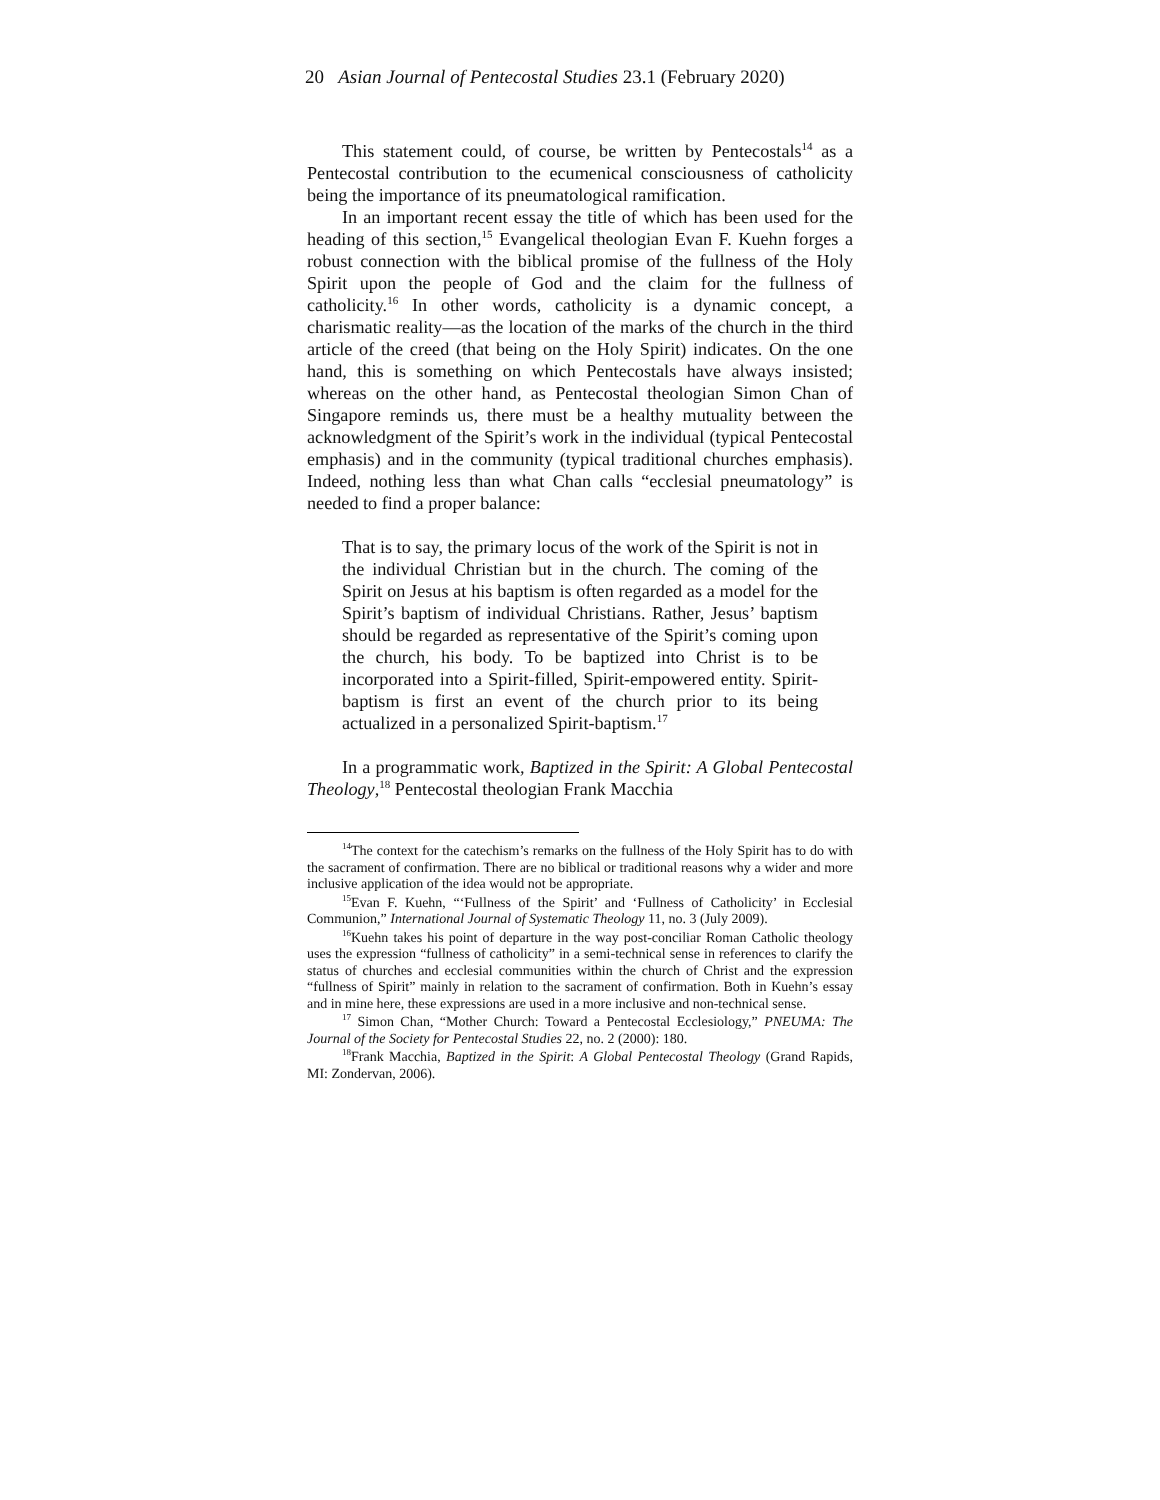20 Asian Journal of Pentecostal Studies 23.1 (February 2020)
This statement could, of course, be written by Pentecostals<sup>14</sup> as a Pentecostal contribution to the ecumenical consciousness of catholicity being the importance of its pneumatological ramification.
In an important recent essay the title of which has been used for the heading of this section,<sup>15</sup> Evangelical theologian Evan F. Kuehn forges a robust connection with the biblical promise of the fullness of the Holy Spirit upon the people of God and the claim for the fullness of catholicity.<sup>16</sup> In other words, catholicity is a dynamic concept, a charismatic reality—as the location of the marks of the church in the third article of the creed (that being on the Holy Spirit) indicates. On the one hand, this is something on which Pentecostals have always insisted; whereas on the other hand, as Pentecostal theologian Simon Chan of Singapore reminds us, there must be a healthy mutuality between the acknowledgment of the Spirit’s work in the individual (typical Pentecostal emphasis) and in the community (typical traditional churches emphasis). Indeed, nothing less than what Chan calls “ecclesial pneumatology” is needed to find a proper balance:
That is to say, the primary locus of the work of the Spirit is not in the individual Christian but in the church. The coming of the Spirit on Jesus at his baptism is often regarded as a model for the Spirit’s baptism of individual Christians. Rather, Jesus’ baptism should be regarded as representative of the Spirit’s coming upon the church, his body. To be baptized into Christ is to be incorporated into a Spirit-filled, Spirit-empowered entity. Spirit-baptism is first an event of the church prior to its being actualized in a personalized Spirit-baptism.<sup>17</sup>
In a programmatic work, Baptized in the Spirit: A Global Pentecostal Theology,<sup>18</sup> Pentecostal theologian Frank Macchia
<sup>14</sup> The context for the catechism’s remarks on the fullness of the Holy Spirit has to do with the sacrament of confirmation. There are no biblical or traditional reasons why a wider and more inclusive application of the idea would not be appropriate.
<sup>15</sup> Evan F. Kuehn, “‘Fullness of the Spirit’ and ‘Fullness of Catholicity’ in Ecclesial Communion,” International Journal of Systematic Theology 11, no. 3 (July 2009).
<sup>16</sup> Kuehn takes his point of departure in the way post-conciliar Roman Catholic theology uses the expression “fullness of catholicity” in a semi-technical sense in references to clarify the status of churches and ecclesial communities within the church of Christ and the expression “fullness of Spirit” mainly in relation to the sacrament of confirmation. Both in Kuehn’s essay and in mine here, these expressions are used in a more inclusive and non-technical sense.
<sup>17</sup> Simon Chan, “Mother Church: Toward a Pentecostal Ecclesiology,” PNEUMA: The Journal of the Society for Pentecostal Studies 22, no. 2 (2000): 180.
<sup>18</sup> Frank Macchia, Baptized in the Spirit: A Global Pentecostal Theology (Grand Rapids, MI: Zondervan, 2006).